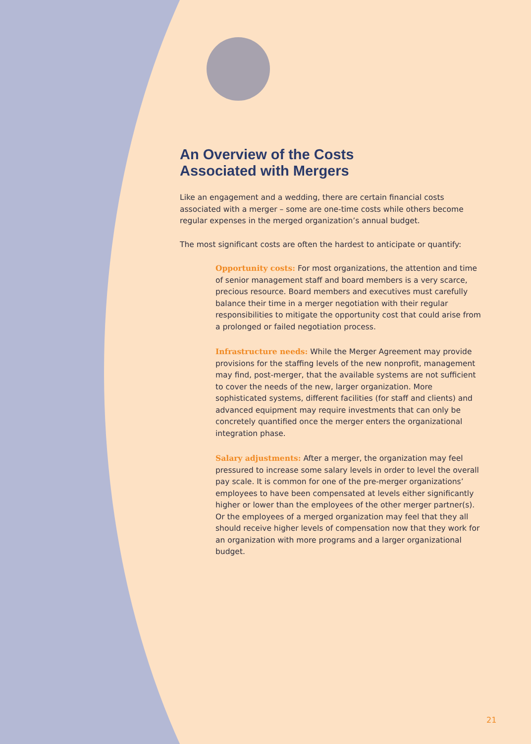An Overview of the Costs
Associated with Mergers
Like an engagement and a wedding, there are certain financial costs associated with a merger – some are one-time costs while others become regular expenses in the merged organization’s annual budget.
The most significant costs are often the hardest to anticipate or quantify:
Opportunity costs: For most organizations, the attention and time of senior management staff and board members is a very scarce, precious resource. Board members and executives must carefully balance their time in a merger negotiation with their regular responsibilities to mitigate the opportunity cost that could arise from a prolonged or failed negotiation process.
Infrastructure needs: While the Merger Agreement may provide provisions for the staffing levels of the new nonprofit, management may find, post-merger, that the available systems are not sufficient to cover the needs of the new, larger organization. More sophisticated systems, different facilities (for staff and clients) and advanced equipment may require investments that can only be concretely quantified once the merger enters the organizational integration phase.
Salary adjustments: After a merger, the organization may feel pressured to increase some salary levels in order to level the overall pay scale. It is common for one of the pre-merger organizations’ employees to have been compensated at levels either significantly higher or lower than the employees of the other merger partner(s). Or the employees of a merged organization may feel that they all should receive higher levels of compensation now that they work for an organization with more programs and a larger organizational budget.
21